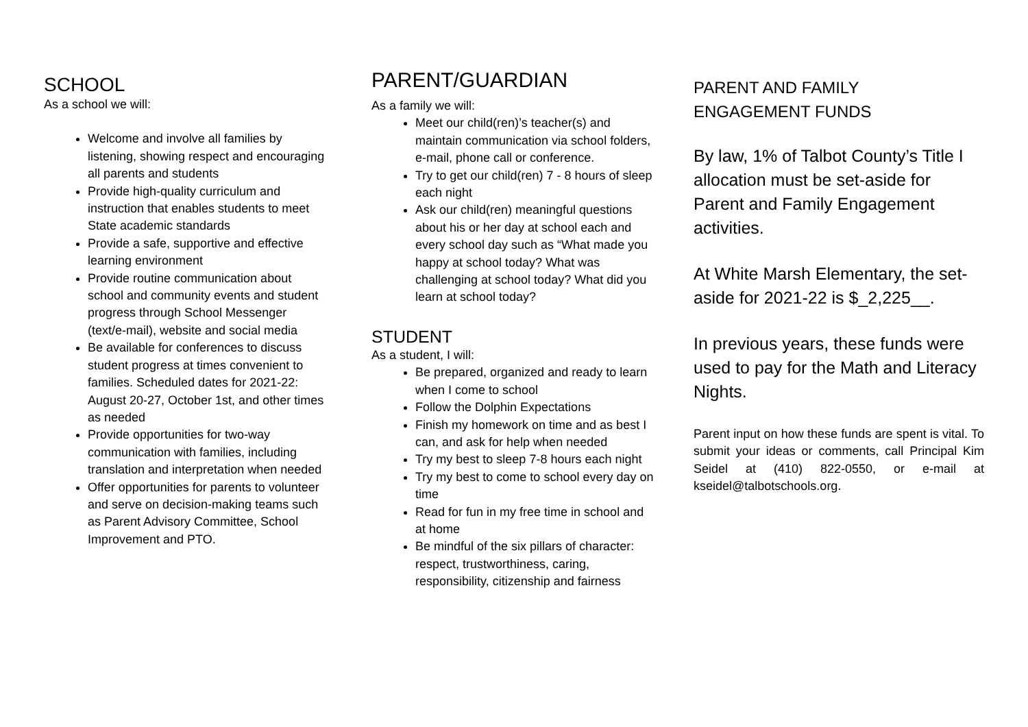SCHOOL
As a school we will:
Welcome and involve all families by listening, showing respect and encouraging all parents and students
Provide high-quality curriculum and instruction that enables students to meet State academic standards
Provide a safe, supportive and effective learning environment
Provide routine communication about school and community events and student progress through School Messenger (text/e-mail), website and social media
Be available for conferences to discuss student progress at times convenient to families. Scheduled dates for 2021-22: August 20-27, October 1st, and other times as needed
Provide opportunities for two-way communication with families, including translation and interpretation when needed
Offer opportunities for parents to volunteer and serve on decision-making teams such as Parent Advisory Committee, School Improvement and PTO.
PARENT/GUARDIAN
As a family we will:
Meet our child(ren)’s teacher(s) and maintain communication via school folders, e-mail, phone call or conference.
Try to get our child(ren) 7 - 8 hours of sleep each night
Ask our child(ren) meaningful questions about his or her day at school each and every school day such as “What made you happy at school today? What was challenging at school today? What did you learn at school today?
STUDENT
As a student, I will:
Be prepared, organized and ready to learn when I come to school
Follow the Dolphin Expectations
Finish my homework on time and as best I can, and ask for help when needed
Try my best to sleep 7-8 hours each night
Try my best to come to school every day on time
Read for fun in my free time in school and at home
Be mindful of the six pillars of character: respect, trustworthiness, caring, responsibility, citizenship and fairness
PARENT AND FAMILY
ENGAGEMENT FUNDS
By law, 1% of Talbot County’s Title I allocation must be set-aside for Parent and Family Engagement activities.
At White Marsh Elementary, the set-aside for 2021-22 is $_2,225__.
In previous years, these funds were used to pay for the Math and Literacy Nights.
Parent input on how these funds are spent is vital. To submit your ideas or comments, call Principal Kim Seidel at (410) 822-0550, or e-mail at kseidel@talbotschools.org.